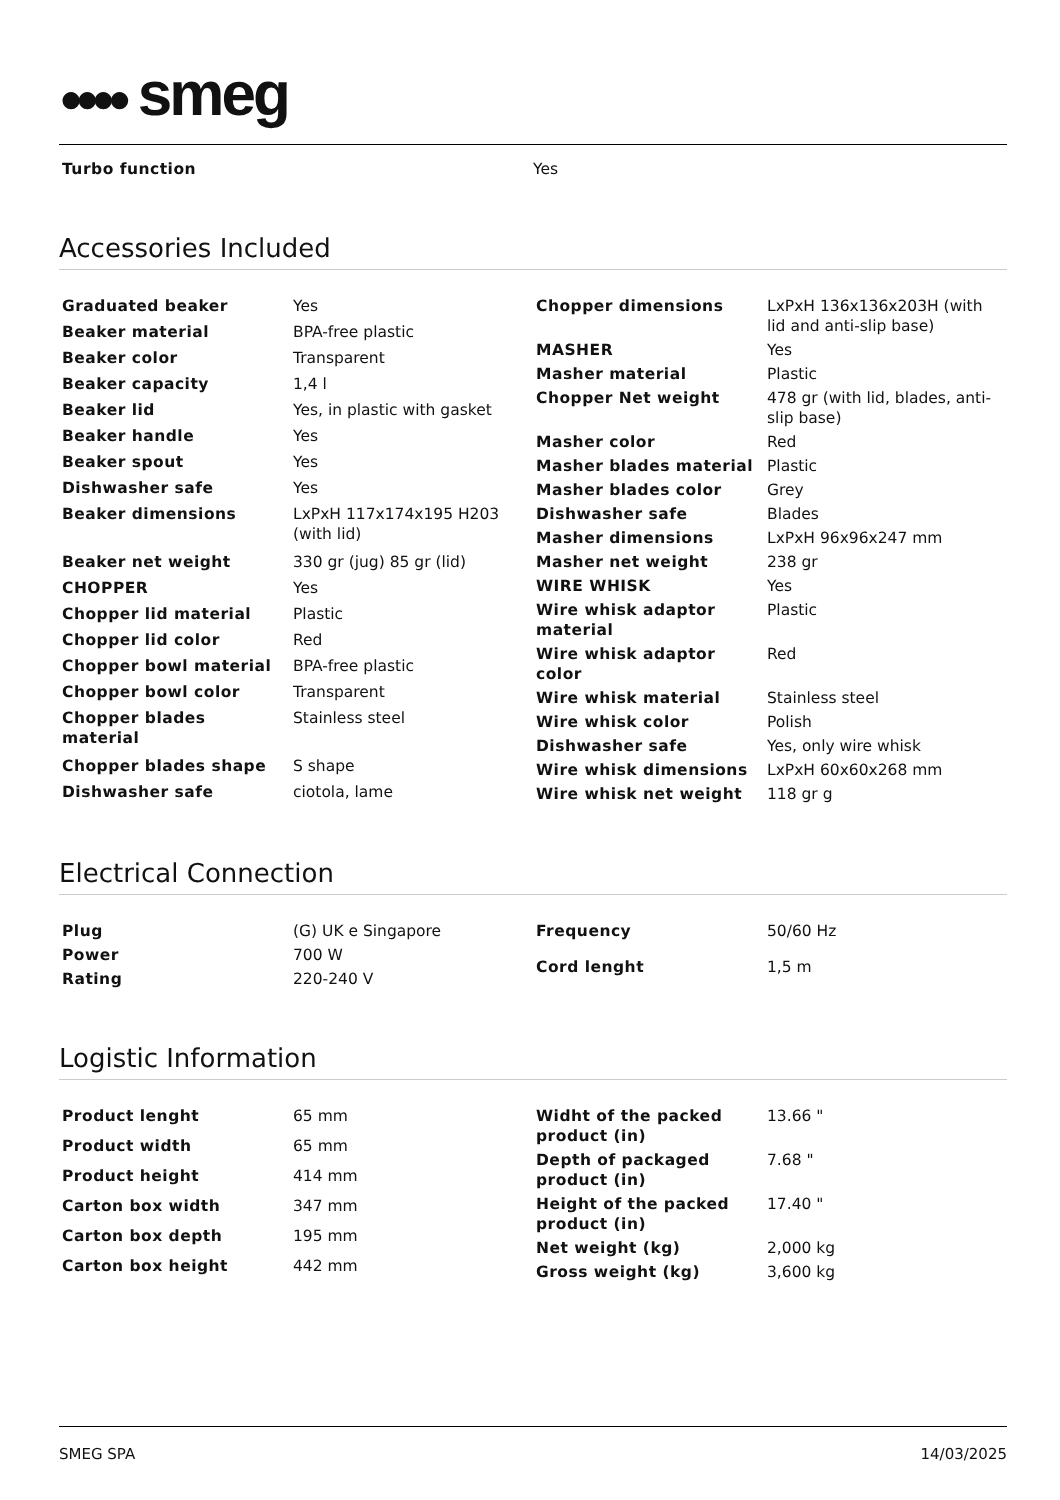●●●● smeg
| Turbo function | Yes |
Accessories Included
| Graduated beaker | Yes |
| Beaker material | BPA-free plastic |
| Beaker color | Transparent |
| Beaker capacity | 1,4 l |
| Beaker lid | Yes, in plastic with gasket |
| Beaker handle | Yes |
| Beaker spout | Yes |
| Dishwasher safe | Yes |
| Beaker dimensions | LxPxH 117x174x195 H203 (with lid) |
| Beaker net weight | 330 gr (jug) 85 gr (lid) |
| CHOPPER | Yes |
| Chopper lid material | Plastic |
| Chopper lid color | Red |
| Chopper bowl material | BPA-free plastic |
| Chopper bowl color | Transparent |
| Chopper blades material | Stainless steel |
| Chopper blades shape | S shape |
| Dishwasher safe | ciotola, lame |
| Chopper dimensions | LxPxH 136x136x203H (with lid and anti-slip base) |
| MASHER | Yes |
| Masher material | Plastic |
| Chopper Net weight | 478 gr (with lid, blades, anti-slip base) |
| Masher color | Red |
| Masher blades material | Plastic |
| Masher blades color | Grey |
| Dishwasher safe | Blades |
| Masher dimensions | LxPxH 96x96x247 mm |
| Masher net weight | 238 gr |
| WIRE WHISK | Yes |
| Wire whisk adaptor material | Plastic |
| Wire whisk adaptor color | Red |
| Wire whisk material | Stainless steel |
| Wire whisk color | Polish |
| Dishwasher safe | Yes, only wire whisk |
| Wire whisk dimensions | LxPxH 60x60x268 mm |
| Wire whisk net weight | 118 gr g |
Electrical Connection
| Plug | (G) UK e Singapore |
| Power | 700 W |
| Rating | 220-240 V |
| Frequency | 50/60 Hz |
| Cord lenght | 1,5 m |
Logistic Information
| Product lenght | 65 mm |
| Product width | 65 mm |
| Product height | 414 mm |
| Carton box width | 347 mm |
| Carton box depth | 195 mm |
| Carton box height | 442 mm |
| Widht of the packed product (in) | 13.66 " |
| Depth of packaged product (in) | 7.68 " |
| Height of the packed product (in) | 17.40 " |
| Net weight (kg) | 2,000 kg |
| Gross weight (kg) | 3,600 kg |
SMEG SPA 14/03/2025